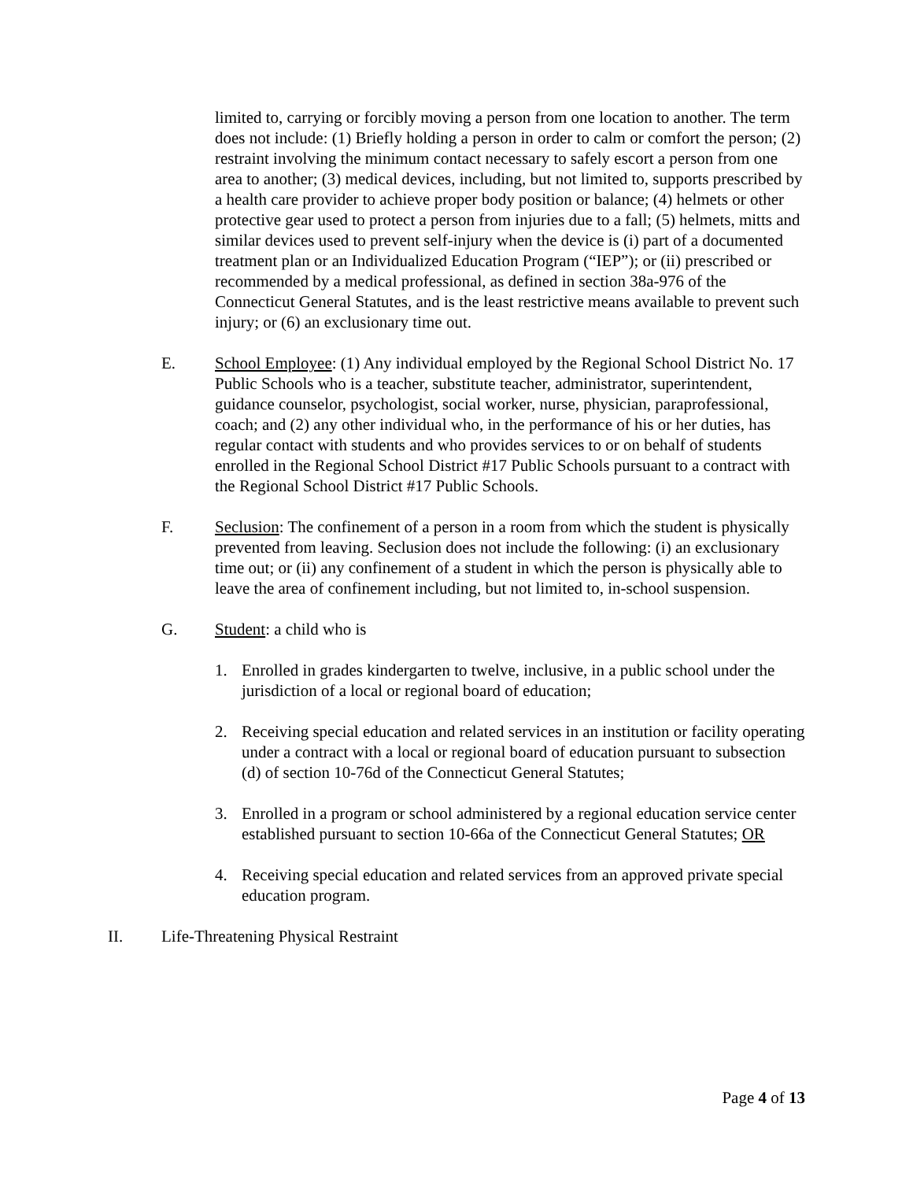limited to, carrying or forcibly moving a person from one location to another. The term does not include: (1) Briefly holding a person in order to calm or comfort the person; (2) restraint involving the minimum contact necessary to safely escort a person from one area to another; (3) medical devices, including, but not limited to, supports prescribed by a health care provider to achieve proper body position or balance; (4) helmets or other protective gear used to protect a person from injuries due to a fall; (5) helmets, mitts and similar devices used to prevent self-injury when the device is (i) part of a documented treatment plan or an Individualized Education Program (“IEP”); or (ii) prescribed or recommended by a medical professional, as defined in section 38a-976 of the Connecticut General Statutes, and is the least restrictive means available to prevent such injury; or (6) an exclusionary time out.
E. School Employee: (1) Any individual employed by the Regional School District No. 17 Public Schools who is a teacher, substitute teacher, administrator, superintendent, guidance counselor, psychologist, social worker, nurse, physician, paraprofessional, coach; and (2) any other individual who, in the performance of his or her duties, has regular contact with students and who provides services to or on behalf of students enrolled in the Regional School District #17 Public Schools pursuant to a contract with the Regional School District #17 Public Schools.
F. Seclusion: The confinement of a person in a room from which the student is physically prevented from leaving. Seclusion does not include the following: (i) an exclusionary time out; or (ii) any confinement of a student in which the person is physically able to leave the area of confinement including, but not limited to, in-school suspension.
G. Student: a child who is
1. Enrolled in grades kindergarten to twelve, inclusive, in a public school under the jurisdiction of a local or regional board of education;
2. Receiving special education and related services in an institution or facility operating under a contract with a local or regional board of education pursuant to subsection (d) of section 10-76d of the Connecticut General Statutes;
3. Enrolled in a program or school administered by a regional education service center established pursuant to section 10-66a of the Connecticut General Statutes; OR
4. Receiving special education and related services from an approved private special education program.
II. Life-Threatening Physical Restraint
Page 4 of 13